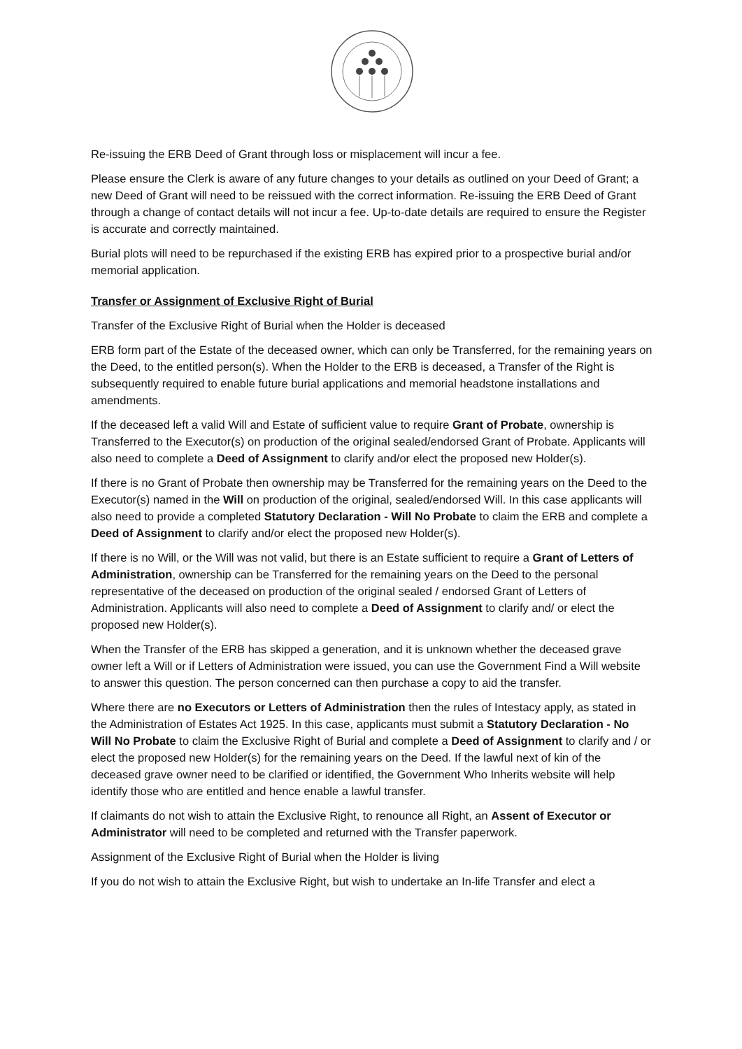Re-issuing the ERB Deed of Grant through loss or misplacement will incur a fee.
Please ensure the Clerk is aware of any future changes to your details as outlined on your Deed of Grant; a new Deed of Grant will need to be reissued with the correct information. Re-issuing the ERB Deed of Grant through a change of contact details will not incur a fee. Up-to-date details are required to ensure the Register is accurate and correctly maintained.
Burial plots will need to be repurchased if the existing ERB has expired prior to a prospective burial and/or memorial application.
Transfer or Assignment of Exclusive Right of Burial
Transfer of the Exclusive Right of Burial when the Holder is deceased
ERB form part of the Estate of the deceased owner, which can only be Transferred, for the remaining years on the Deed, to the entitled person(s). When the Holder to the ERB is deceased, a Transfer of the Right is subsequently required to enable future burial applications and memorial headstone installations and amendments.
If the deceased left a valid Will and Estate of sufficient value to require Grant of Probate, ownership is Transferred to the Executor(s) on production of the original sealed/endorsed Grant of Probate. Applicants will also need to complete a Deed of Assignment to clarify and/or elect the proposed new Holder(s).
If there is no Grant of Probate then ownership may be Transferred for the remaining years on the Deed to the Executor(s) named in the Will on production of the original, sealed/endorsed Will. In this case applicants will also need to provide a completed Statutory Declaration - Will No Probate to claim the ERB and complete a Deed of Assignment to clarify and/or elect the proposed new Holder(s).
If there is no Will, or the Will was not valid, but there is an Estate sufficient to require a Grant of Letters of Administration, ownership can be Transferred for the remaining years on the Deed to the personal representative of the deceased on production of the original sealed / endorsed Grant of Letters of Administration. Applicants will also need to complete a Deed of Assignment to clarify and/ or elect the proposed new Holder(s).
When the Transfer of the ERB has skipped a generation, and it is unknown whether the deceased grave owner left a Will or if Letters of Administration were issued, you can use the Government Find a Will website to answer this question. The person concerned can then purchase a copy to aid the transfer.
Where there are no Executors or Letters of Administration then the rules of Intestacy apply, as stated in the Administration of Estates Act 1925. In this case, applicants must submit a Statutory Declaration - No Will No Probate to claim the Exclusive Right of Burial and complete a Deed of Assignment to clarify and / or elect the proposed new Holder(s) for the remaining years on the Deed. If the lawful next of kin of the deceased grave owner need to be clarified or identified, the Government Who Inherits website will help identify those who are entitled and hence enable a lawful transfer.
If claimants do not wish to attain the Exclusive Right, to renounce all Right, an Assent of Executor or Administrator will need to be completed and returned with the Transfer paperwork.
Assignment of the Exclusive Right of Burial when the Holder is living
If you do not wish to attain the Exclusive Right, but wish to undertake an In-life Transfer and elect a